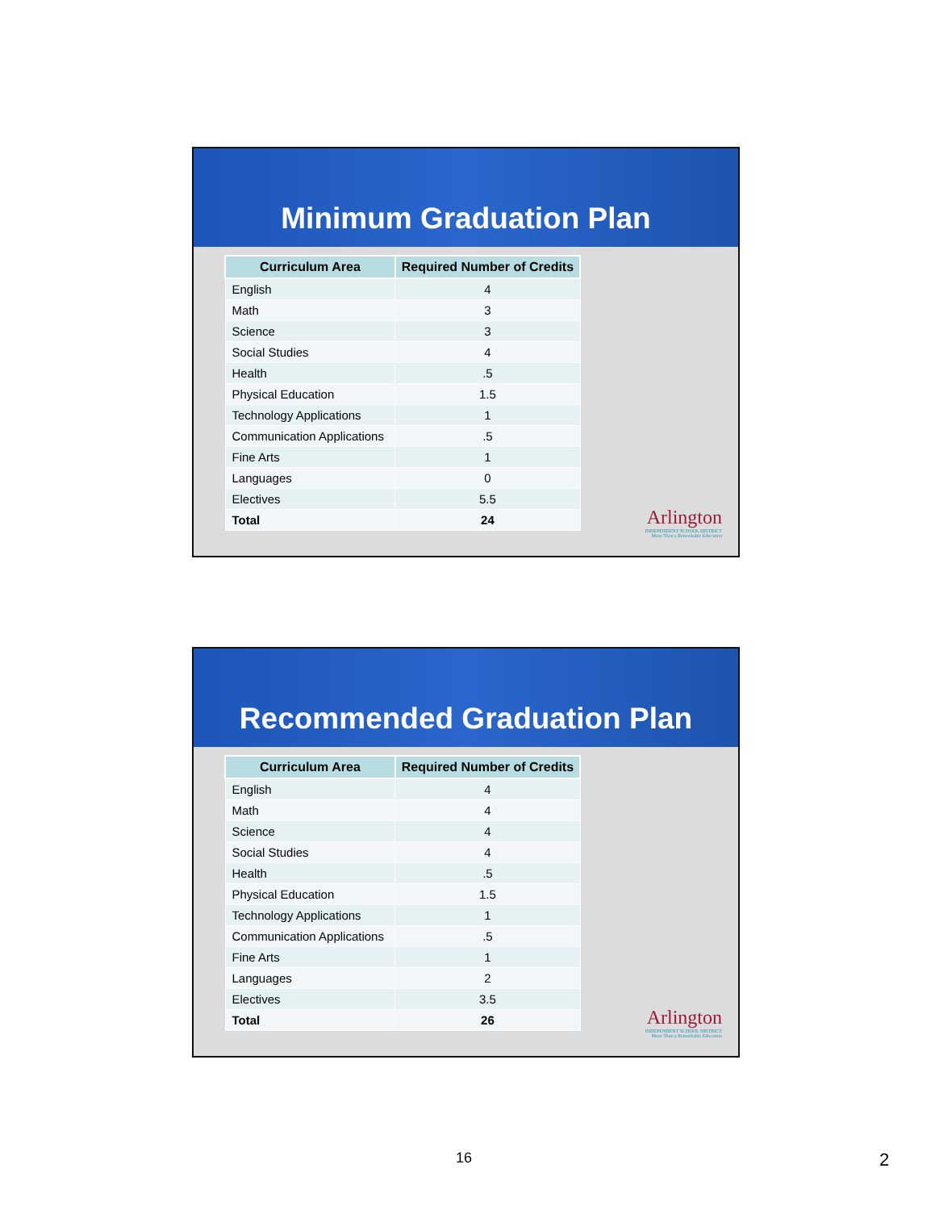Minimum Graduation Plan
| Curriculum Area | Required Number of Credits |
| --- | --- |
| English | 4 |
| Math | 3 |
| Science | 3 |
| Social Studies | 4 |
| Health | .5 |
| Physical Education | 1.5 |
| Technology Applications | 1 |
| Communication Applications | .5 |
| Fine Arts | 1 |
| Languages | 0 |
| Electives | 5.5 |
| Total | 24 |
Arlington
INDEPENDENT SCHOOL DISTRICT
More Than a Remarkable Education
Recommended Graduation Plan
| Curriculum Area | Required Number of Credits |
| --- | --- |
| English | 4 |
| Math | 4 |
| Science | 4 |
| Social Studies | 4 |
| Health | .5 |
| Physical Education | 1.5 |
| Technology Applications | 1 |
| Communication Applications | .5 |
| Fine Arts | 1 |
| Languages | 2 |
| Electives | 3.5 |
| Total | 26 |
Arlington
INDEPENDENT SCHOOL DISTRICT
More Than a Remarkable Education
16 2